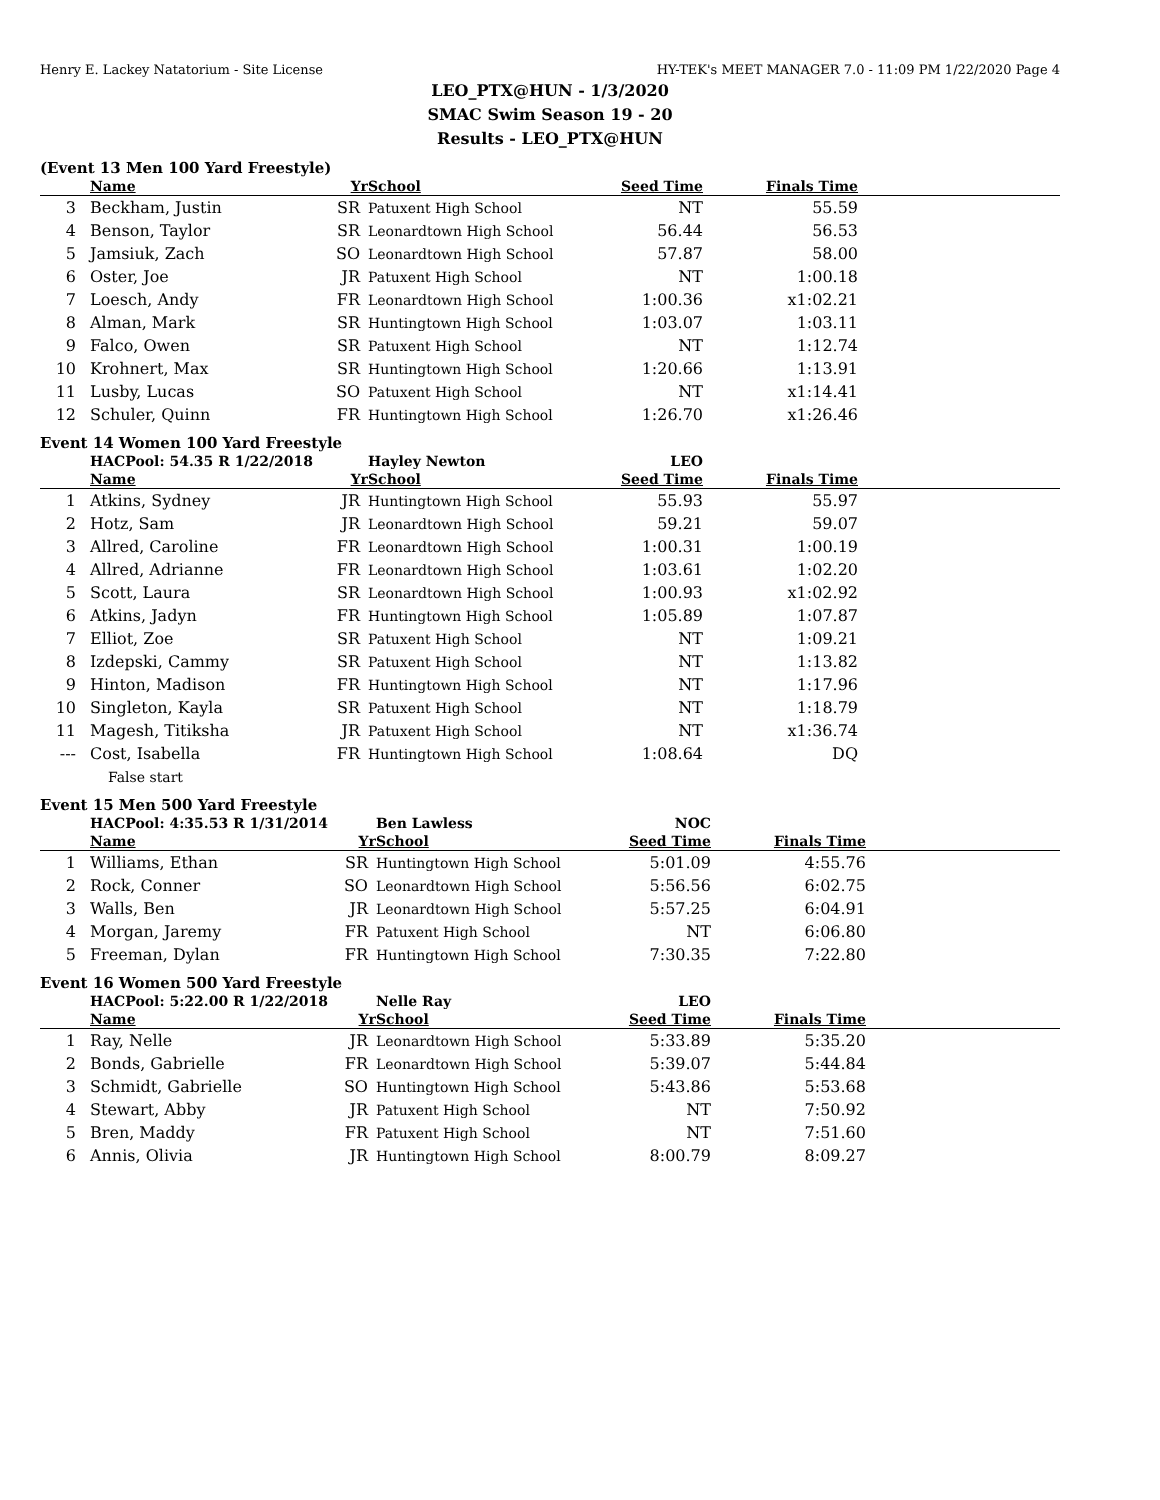Henry E. Lackey Natatorium - Site License HY-TEK's MEET MANAGER 7.0 - 11:09 PM 1/22/2020 Page 4
LEO_PTX@HUN - 1/3/2020
SMAC Swim Season 19 - 20
Results - LEO_PTX@HUN
(Event 13 Men 100 Yard Freestyle)
| | Name | Yr | School | Seed Time | Finals Time | |
| --- | --- | --- | --- | --- | --- | --- |
| 3 | Beckham, Justin | SR | Patuxent High School | NT | 55.59 | |
| 4 | Benson, Taylor | SR | Leonardtown High School | 56.44 | 56.53 | |
| 5 | Jamsiuk, Zach | SO | Leonardtown High School | 57.87 | 58.00 | |
| 6 | Oster, Joe | JR | Patuxent High School | NT | 1:00.18 | |
| 7 | Loesch, Andy | FR | Leonardtown High School | 1:00.36 | x1:02.21 | |
| 8 | Alman, Mark | SR | Huntingtown High School | 1:03.07 | 1:03.11 | |
| 9 | Falco, Owen | SR | Patuxent High School | NT | 1:12.74 | |
| 10 | Krohnert, Max | SR | Huntingtown High School | 1:20.66 | 1:13.91 | |
| 11 | Lusby, Lucas | SO | Patuxent High School | NT | x1:14.41 | |
| 12 | Schuler, Quinn | FR | Huntingtown High School | 1:26.70 | x1:26.46 | |
Event 14 Women 100 Yard Freestyle
| | HACPool: 54.35 R 1/22/2018 | | Hayley Newton | LEO | | |
| --- | --- | --- | --- | --- | --- | --- |
| | Name | Yr | School | Seed Time | Finals Time | |
| 1 | Atkins, Sydney | JR | Huntingtown High School | 55.93 | 55.97 | |
| 2 | Hotz, Sam | JR | Leonardtown High School | 59.21 | 59.07 | |
| 3 | Allred, Caroline | FR | Leonardtown High School | 1:00.31 | 1:00.19 | |
| 4 | Allred, Adrianne | FR | Leonardtown High School | 1:03.61 | 1:02.20 | |
| 5 | Scott, Laura | SR | Leonardtown High School | 1:00.93 | x1:02.92 | |
| 6 | Atkins, Jadyn | FR | Huntingtown High School | 1:05.89 | 1:07.87 | |
| 7 | Elliot, Zoe | SR | Patuxent High School | NT | 1:09.21 | |
| 8 | Izdepski, Cammy | SR | Patuxent High School | NT | 1:13.82 | |
| 9 | Hinton, Madison | FR | Huntingtown High School | NT | 1:17.96 | |
| 10 | Singleton, Kayla | SR | Patuxent High School | NT | 1:18.79 | |
| 11 | Magesh, Titiksha | JR | Patuxent High School | NT | x1:36.74 | |
| --- | Cost, Isabella | FR | Huntingtown High School | 1:08.64 | DQ | |
| | False start | | | | | |
Event 15 Men 500 Yard Freestyle
| | HACPool: 4:35.53 R 1/31/2014 | | Ben Lawless | NOC | | |
| --- | --- | --- | --- | --- | --- | --- |
| | Name | Yr | School | Seed Time | Finals Time | |
| 1 | Williams, Ethan | SR | Huntingtown High School | 5:01.09 | 4:55.76 | |
| 2 | Rock, Conner | SO | Leonardtown High School | 5:56.56 | 6:02.75 | |
| 3 | Walls, Ben | JR | Leonardtown High School | 5:57.25 | 6:04.91 | |
| 4 | Morgan, Jaremy | FR | Patuxent High School | NT | 6:06.80 | |
| 5 | Freeman, Dylan | FR | Huntingtown High School | 7:30.35 | 7:22.80 | |
Event 16 Women 500 Yard Freestyle
| | HACPool: 5:22.00 R 1/22/2018 | | Nelle Ray | LEO | | |
| --- | --- | --- | --- | --- | --- | --- |
| | Name | Yr | School | Seed Time | Finals Time | |
| 1 | Ray, Nelle | JR | Leonardtown High School | 5:33.89 | 5:35.20 | |
| 2 | Bonds, Gabrielle | FR | Leonardtown High School | 5:39.07 | 5:44.84 | |
| 3 | Schmidt, Gabrielle | SO | Huntingtown High School | 5:43.86 | 5:53.68 | |
| 4 | Stewart, Abby | JR | Patuxent High School | NT | 7:50.92 | |
| 5 | Bren, Maddy | FR | Patuxent High School | NT | 7:51.60 | |
| 6 | Annis, Olivia | JR | Huntingtown High School | 8:00.79 | 8:09.27 | |